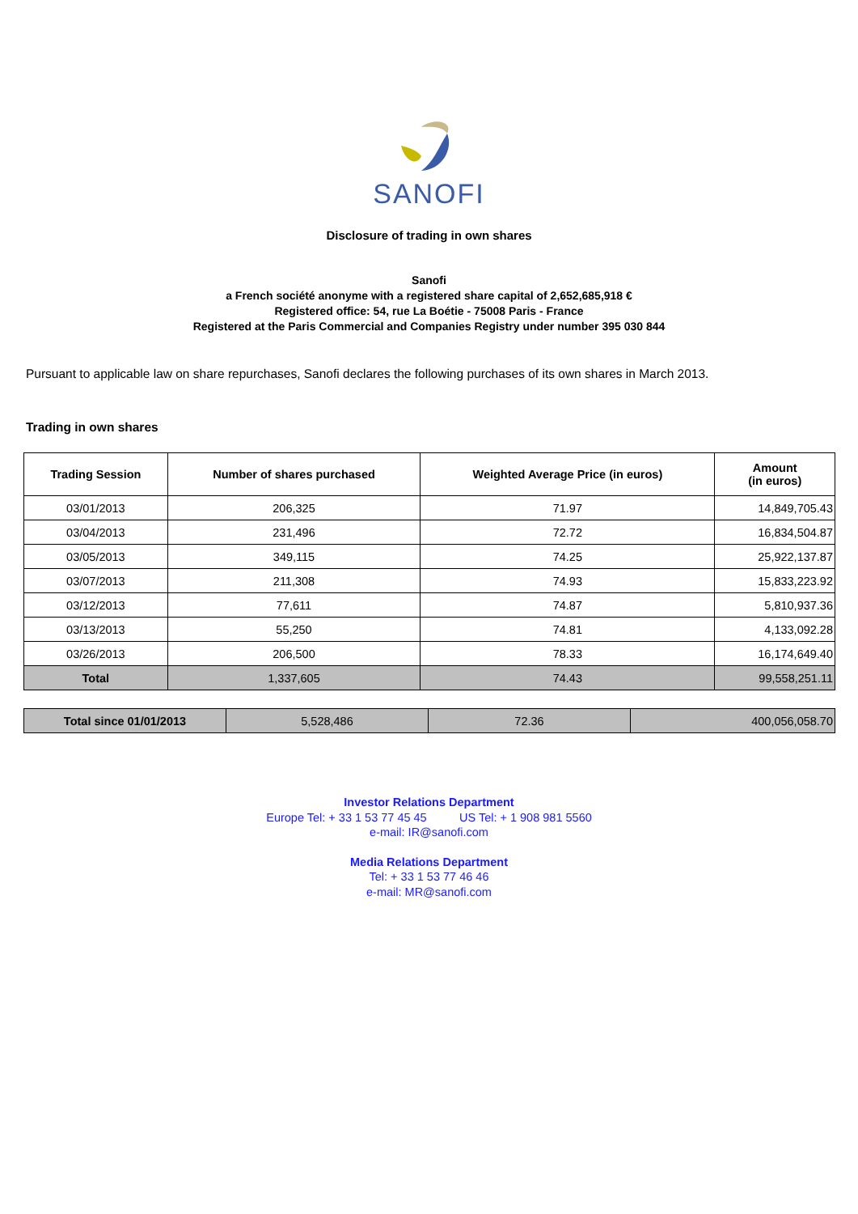SANOFI
Disclosure of trading in own shares
Sanofi
a French société anonyme with a registered share capital of 2,652,685,918 €
Registered office: 54, rue La Boétie - 75008 Paris - France
Registered at the Paris Commercial and Companies Registry under number 395 030 844
Pursuant to applicable law on share repurchases, Sanofi declares the following purchases of its own shares in March 2013.
Trading in own shares
| Trading Session | Number of shares purchased | Weighted Average Price (in euros) | Amount (in euros) |
| --- | --- | --- | --- |
| 03/01/2013 | 206,325 | 71.97 | 14,849,705.43 |
| 03/04/2013 | 231,496 | 72.72 | 16,834,504.87 |
| 03/05/2013 | 349,115 | 74.25 | 25,922,137.87 |
| 03/07/2013 | 211,308 | 74.93 | 15,833,223.92 |
| 03/12/2013 | 77,611 | 74.87 | 5,810,937.36 |
| 03/13/2013 | 55,250 | 74.81 | 4,133,092.28 |
| 03/26/2013 | 206,500 | 78.33 | 16,174,649.40 |
| Total | 1,337,605 | 74.43 | 99,558,251.11 |
| Total since 01/01/2013 | 5,528,486 | 72.36 | 400,056,058.70 |
Investor Relations Department
Europe Tel: + 33 1 53 77 45 45 US Tel: + 1 908 981 5560
e-mail: IR@sanofi.com
Media Relations Department
Tel: + 33 1 53 77 46 46
e-mail: MR@sanofi.com